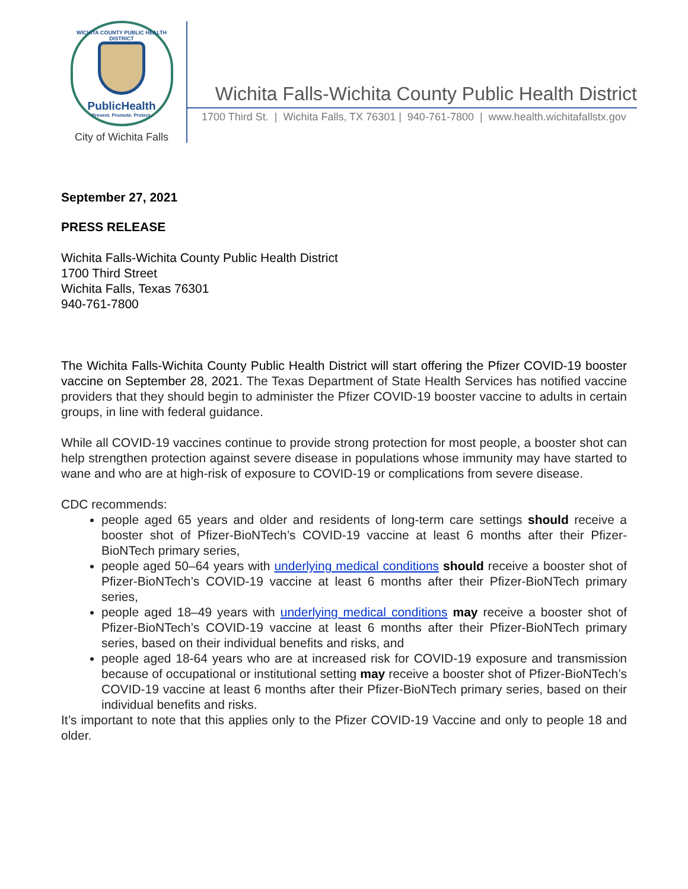WICHITA COUNTY PUBLIC HEALTH DISTRICT
PublicHealth
Prevent. Promote. Protect.
City of Wichita Falls
Wichita Falls-Wichita County Public Health District
1700 Third St. | Wichita Falls, TX 76301 | 940-761-7800 | www.health.wichitafallstx.gov
September 27, 2021
PRESS RELEASE
Wichita Falls-Wichita County Public Health District
1700 Third Street
Wichita Falls, Texas 76301
940-761-7800
The Wichita Falls-Wichita County Public Health District will start offering the Pfizer COVID-19 booster vaccine on September 28, 2021. The Texas Department of State Health Services has notified vaccine providers that they should begin to administer the Pfizer COVID-19 booster vaccine to adults in certain groups, in line with federal guidance.
While all COVID-19 vaccines continue to provide strong protection for most people, a booster shot can help strengthen protection against severe disease in populations whose immunity may have started to wane and who are at high-risk of exposure to COVID-19 or complications from severe disease.
CDC recommends:
people aged 65 years and older and residents of long-term care settings should receive a booster shot of Pfizer-BioNTech’s COVID-19 vaccine at least 6 months after their Pfizer-BioNTech primary series,
people aged 50–64 years with underlying medical conditions should receive a booster shot of Pfizer-BioNTech’s COVID-19 vaccine at least 6 months after their Pfizer-BioNTech primary series,
people aged 18–49 years with underlying medical conditions may receive a booster shot of Pfizer-BioNTech’s COVID-19 vaccine at least 6 months after their Pfizer-BioNTech primary series, based on their individual benefits and risks, and
people aged 18-64 years who are at increased risk for COVID-19 exposure and transmission because of occupational or institutional setting may receive a booster shot of Pfizer-BioNTech’s COVID-19 vaccine at least 6 months after their Pfizer-BioNTech primary series, based on their individual benefits and risks.
It’s important to note that this applies only to the Pfizer COVID-19 Vaccine and only to people 18 and older.